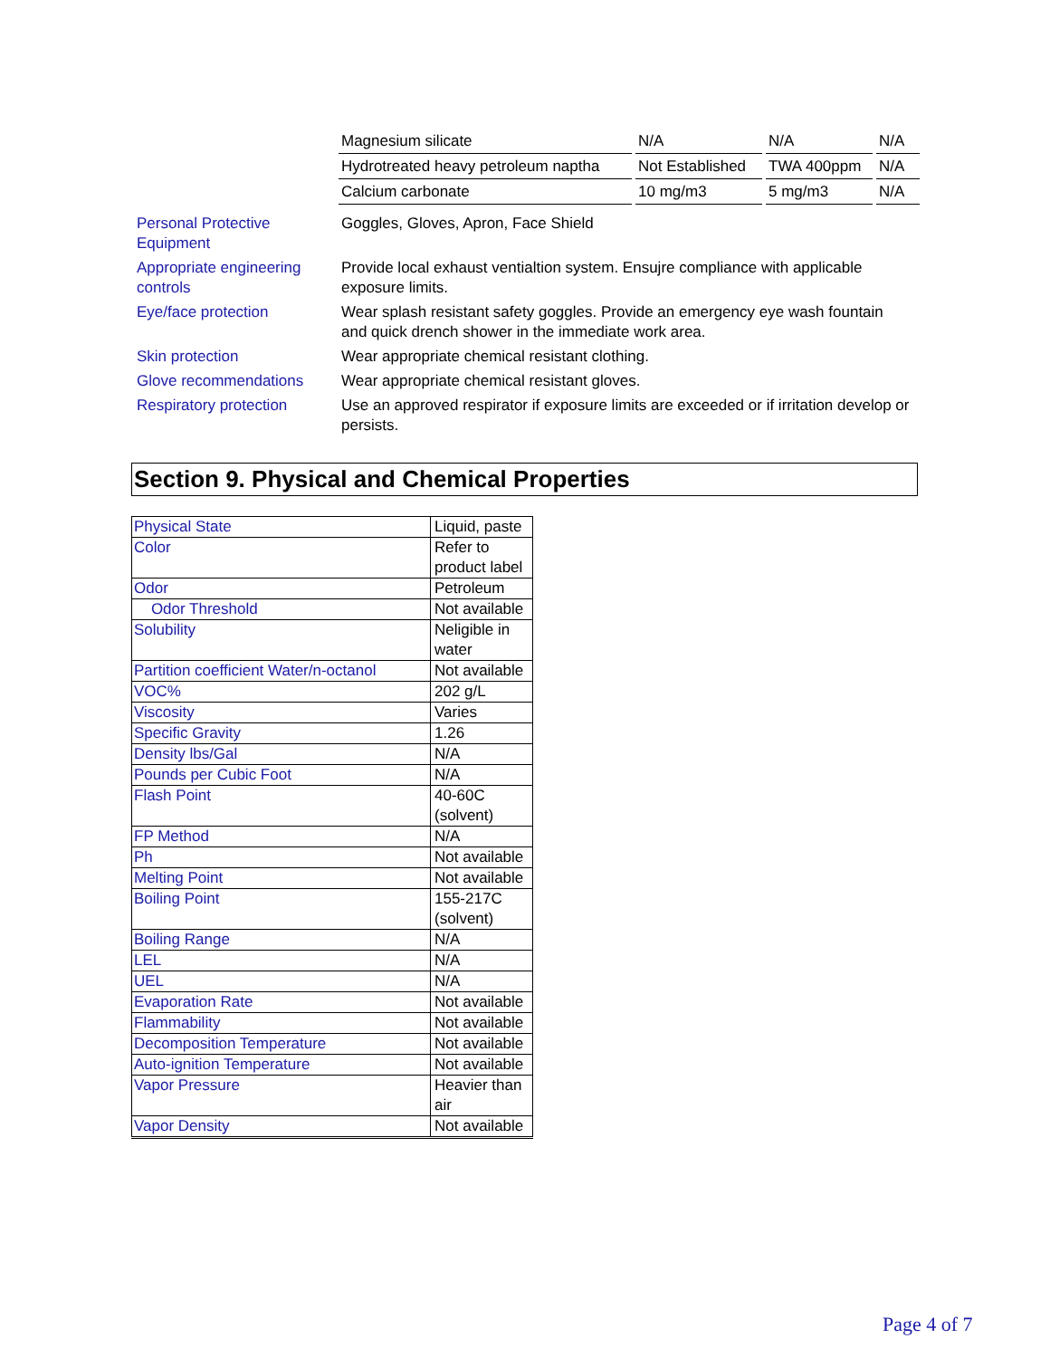| Magnesium silicate | N/A | N/A | N/A |
| Hydrotreated heavy petroleum naptha | Not Established | TWA 400ppm | N/A |
| Calcium carbonate | 10 mg/m3 | 5 mg/m3 | N/A |
| Personal Protective Equipment | Goggles, Gloves, Apron, Face Shield |
| Appropriate engineering controls | Provide local exhaust ventialtion system. Ensujre compliance with applicable exposure limits. |
| Eye/face protection | Wear splash resistant safety goggles. Provide an emergency eye wash fountain and quick drench shower in the immediate work area. |
| Skin protection | Wear appropriate chemical resistant clothing. |
| Glove recommendations | Wear appropriate chemical resistant gloves. |
| Respiratory protection | Use an approved respirator if exposure limits are exceeded or if irritation develop or persists. |
Section 9. Physical and Chemical Properties
| Physical State | Liquid, paste |
| Color | Refer to product label |
| Odor | Petroleum |
| Odor Threshold | Not available |
| Solubility | Neligible in water |
| Partition coefficient Water/n-octanol | Not available |
| VOC% | 202 g/L |
| Viscosity | Varies |
| Specific Gravity | 1.26 |
| Density lbs/Gal | N/A |
| Pounds per Cubic Foot | N/A |
| Flash Point | 40-60C (solvent) |
| FP Method | N/A |
| Ph | Not available |
| Melting Point | Not available |
| Boiling Point | 155-217C (solvent) |
| Boiling Range | N/A |
| LEL | N/A |
| UEL | N/A |
| Evaporation Rate | Not available |
| Flammability | Not available |
| Decomposition Temperature | Not available |
| Auto-ignition Temperature | Not available |
| Vapor Pressure | Heavier than air |
| Vapor Density | Not available |
Page 4 of 7